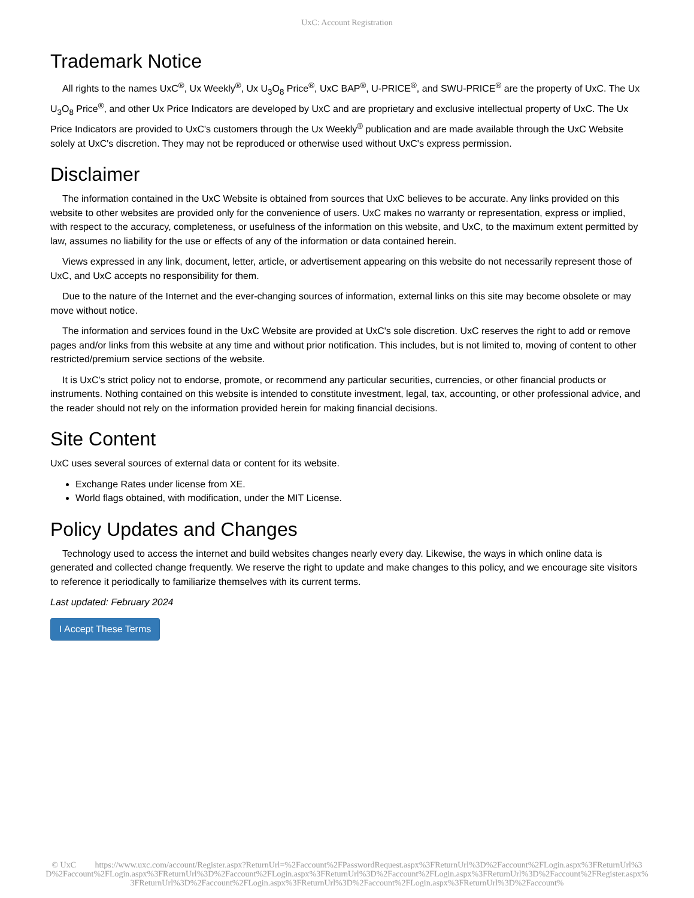UxC: Account Registration
Trademark Notice
All rights to the names UxC<sup>®</sup>, Ux Weekly<sup>®</sup>, Ux U<sub>3</sub>O<sub>8</sub> Price<sup>®</sup>, UxC BAP<sup>®</sup>, U-PRICE<sup>®</sup>, and SWU-PRICE<sup>®</sup> are the property of UxC. The Ux U<sub>3</sub>O<sub>8</sub> Price<sup>®</sup>, and other Ux Price Indicators are developed by UxC and are proprietary and exclusive intellectual property of UxC. The Ux Price Indicators are provided to UxC's customers through the Ux Weekly<sup>®</sup> publication and are made available through the UxC Website solely at UxC's discretion. They may not be reproduced or otherwise used without UxC's express permission.
Disclaimer
The information contained in the UxC Website is obtained from sources that UxC believes to be accurate. Any links provided on this website to other websites are provided only for the convenience of users. UxC makes no warranty or representation, express or implied, with respect to the accuracy, completeness, or usefulness of the information on this website, and UxC, to the maximum extent permitted by law, assumes no liability for the use or effects of any of the information or data contained herein.
Views expressed in any link, document, letter, article, or advertisement appearing on this website do not necessarily represent those of UxC, and UxC accepts no responsibility for them.
Due to the nature of the Internet and the ever-changing sources of information, external links on this site may become obsolete or may move without notice.
The information and services found in the UxC Website are provided at UxC's sole discretion. UxC reserves the right to add or remove pages and/or links from this website at any time and without prior notification. This includes, but is not limited to, moving of content to other restricted/premium service sections of the website.
It is UxC's strict policy not to endorse, promote, or recommend any particular securities, currencies, or other financial products or instruments. Nothing contained on this website is intended to constitute investment, legal, tax, accounting, or other professional advice, and the reader should not rely on the information provided herein for making financial decisions.
Site Content
UxC uses several sources of external data or content for its website.
Exchange Rates under license from XE.
World flags obtained, with modification, under the MIT License.
Policy Updates and Changes
Technology used to access the internet and build websites changes nearly every day. Likewise, the ways in which online data is generated and collected change frequently. We reserve the right to update and make changes to this policy, and we encourage site visitors to reference it periodically to familiarize themselves with its current terms.
Last updated: February 2024
I Accept These Terms
© UxC https://www.uxc.com/account/Register.aspx?ReturnUrl=%2Faccount%2FPasswordRequest.aspx%3FReturnUrl%3D%2Faccount%2FLogin.aspx%3FReturnUrl%3D%2Faccount%2FLogin.aspx%3FReturnUrl%3D%2Faccount%2FLogin.aspx%3FReturnUrl%3D%2Faccount%2FLogin.aspx%3FReturnUrl%3D%2Faccount%2FRegister.aspx%3FReturnUrl%3D%2Faccount%2FLogin.aspx%3FReturnUrl%3D%2Faccount%2FLogin.aspx%3FReturnUrl%3D%2Faccount%